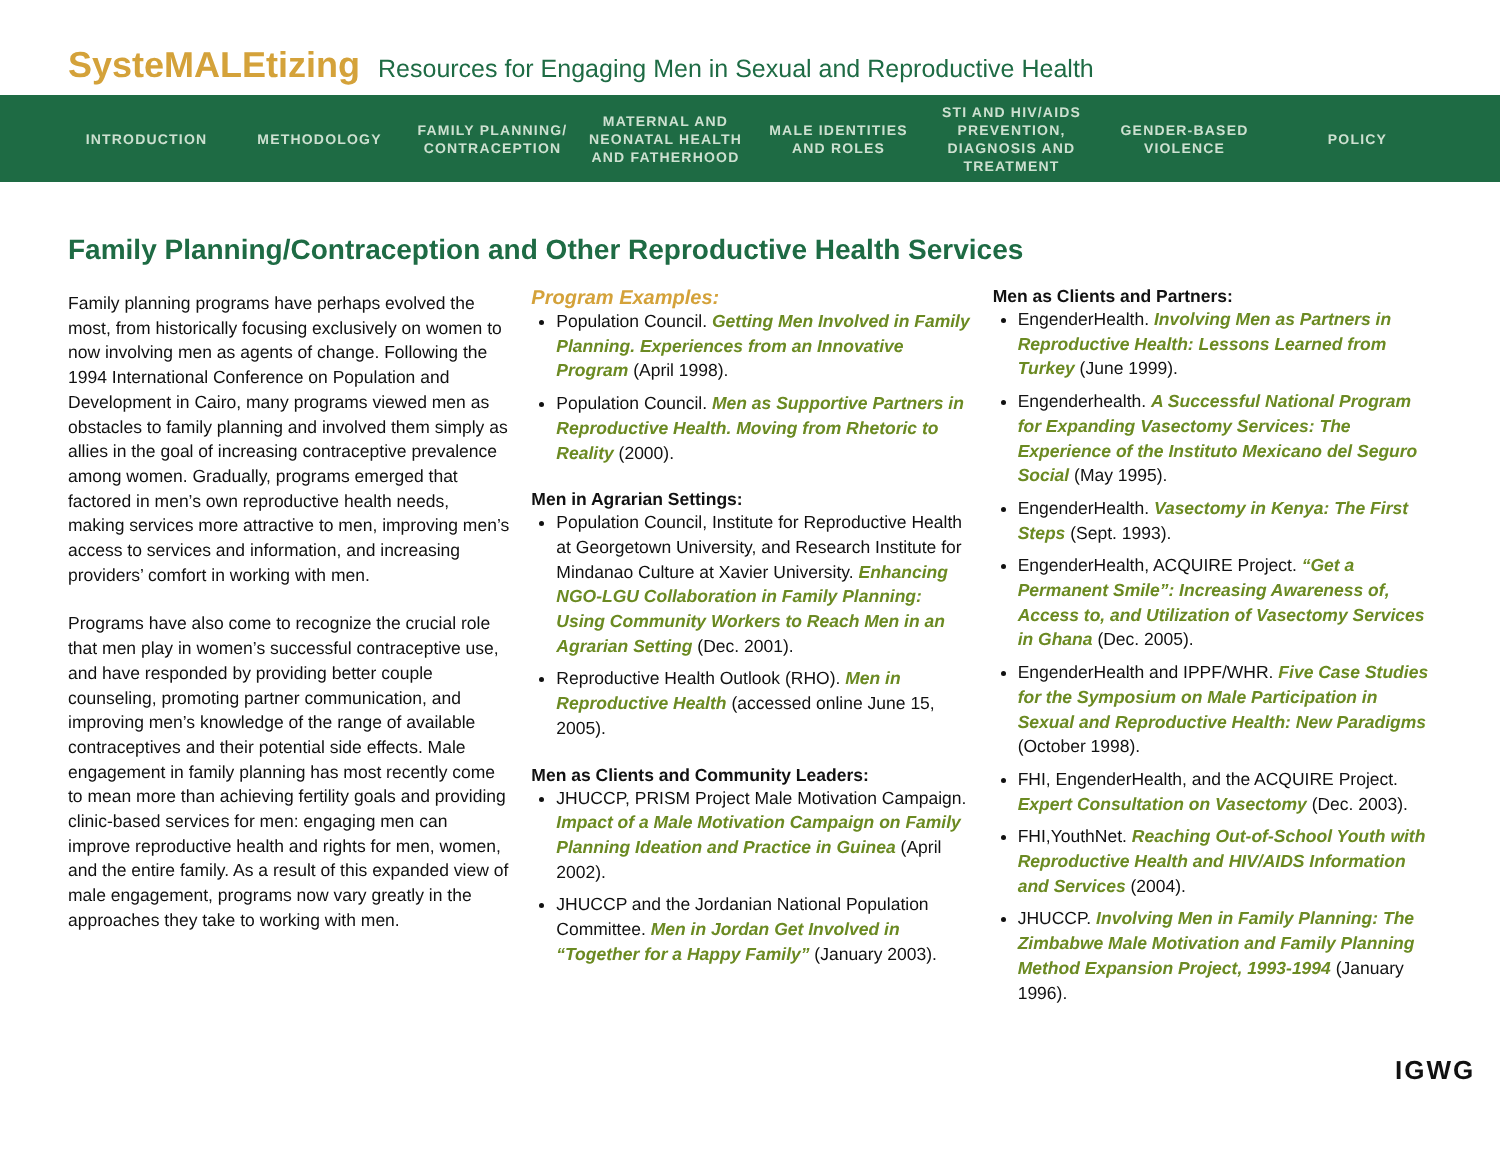SysteMALEtizing Resources for Engaging Men in Sexual and Reproductive Health
INTRODUCTION METHODOLOGY
FAMILY PLANNING/ CONTRACEPTION
MATERNAL AND NEONATAL HEALTH AND FATHERHOOD
MALE IDENTITIES AND ROLES
STI AND HIV/AIDS PREVENTION, DIAGNOSIS AND TREATMENT
GENDER-BASED VIOLENCE
POLICY
Family Planning/Contraception and Other Reproductive Health Services
Family planning programs have perhaps evolved the most, from historically focusing exclusively on women to now involving men as agents of change. Following the 1994 International Conference on Population and Development in Cairo, many programs viewed men as obstacles to family planning and involved them simply as allies in the goal of increasing contraceptive prevalence among women. Gradually, programs emerged that factored in men’s own reproductive health needs, making services more attractive to men, improving men’s access to services and information, and increasing providers’ comfort in working with men.
Programs have also come to recognize the crucial role that men play in women’s successful contraceptive use, and have responded by providing better couple counseling, promoting partner communication, and improving men’s knowledge of the range of available contraceptives and their potential side effects. Male engagement in family planning has most recently come to mean more than achieving fertility goals and providing clinic-based services for men: engaging men can improve reproductive health and rights for men, women, and the entire family. As a result of this expanded view of male engagement, programs now vary greatly in the approaches they take to working with men.
Program Examples:
Population Council. Getting Men Involved in Family Planning. Experiences from an Innovative Program (April 1998).
Population Council. Men as Supportive Partners in Reproductive Health. Moving from Rhetoric to Reality (2000).
Men in Agrarian Settings:
Population Council, Institute for Reproductive Health at Georgetown University, and Research Institute for Mindanao Culture at Xavier University. Enhancing NGO-LGU Collaboration in Family Planning: Using Community Workers to Reach Men in an Agrarian Setting (Dec. 2001).
Reproductive Health Outlook (RHO). Men in Reproductive Health (accessed online June 15, 2005).
Men as Clients and Community Leaders:
JHUCCP, PRISM Project Male Motivation Campaign. Impact of a Male Motivation Campaign on Family Planning Ideation and Practice in Guinea (April 2002).
JHUCCP and the Jordanian National Population Committee. Men in Jordan Get Involved in “Together for a Happy Family” (January 2003).
Men as Clients and Partners:
EngenderHealth. Involving Men as Partners in Reproductive Health: Lessons Learned from Turkey (June 1999).
Engenderhealth. A Successful National Program for Expanding Vasectomy Services: The Experience of the Instituto Mexicano del Seguro Social (May 1995).
EngenderHealth. Vasectomy in Kenya: The First Steps (Sept. 1993).
EngenderHealth, ACQUIRE Project. “Get a Permanent Smile”: Increasing Awareness of, Access to, and Utilization of Vasectomy Services in Ghana (Dec. 2005).
EngenderHealth and IPPF/WHR. Five Case Studies for the Symposium on Male Participation in Sexual and Reproductive Health: New Paradigms (October 1998).
FHI, EngenderHealth, and the ACQUIRE Project. Expert Consultation on Vasectomy (Dec. 2003).
FHI,YouthNet. Reaching Out-of-School Youth with Reproductive Health and HIV/AIDS Information and Services (2004).
JHUCCP. Involving Men in Family Planning: The Zimbabwe Male Motivation and Family Planning Method Expansion Project, 1993-1994 (January 1996).
IGWG